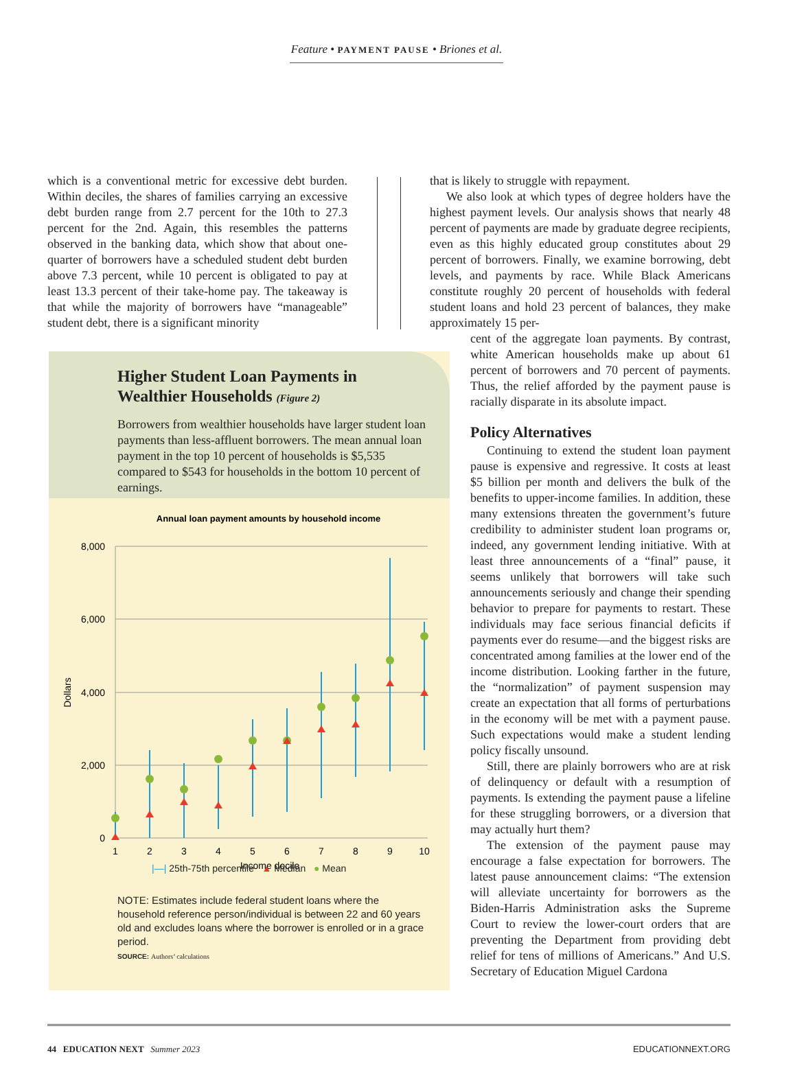Feature • PAYMENT PAUSE • Briones et al.
which is a conventional metric for excessive debt burden. Within deciles, the shares of families carrying an excessive debt burden range from 2.7 percent for the 10th to 27.3 percent for the 2nd. Again, this resembles the patterns observed in the banking data, which show that about one-quarter of borrowers have a scheduled student debt burden above 7.3 percent, while 10 percent is obligated to pay at least 13.3 percent of their take-home pay. The takeaway is that while the majority of borrowers have “manageable” student debt, there is a significant minority
that is likely to struggle with repayment.
We also look at which types of degree holders have the highest payment levels. Our analysis shows that nearly 48 percent of payments are made by graduate degree recipients, even as this highly educated group constitutes about 29 percent of borrowers. Finally, we examine borrowing, debt levels, and payments by race. While Black Americans constitute roughly 20 percent of households with federal student loans and hold 23 percent of balances, they make approximately 15 per-
cent of the aggregate loan payments. By contrast, white American households make up about 61 percent of borrowers and 70 percent of payments. Thus, the relief afforded by the payment pause is racially disparate in its absolute impact.
Policy Alternatives
Continuing to extend the student loan payment pause is expensive and regressive. It costs at least $5 billion per month and delivers the bulk of the benefits to upper-income families. In addition, these many extensions threaten the government’s future credibility to administer student loan programs or, indeed, any government lending initiative. With at least three announcements of a “final” pause, it seems unlikely that borrowers will take such announcements seriously and change their spending behavior to prepare for payments to restart. These individuals may face serious financial deficits if payments ever do resume—and the biggest risks are concentrated among families at the lower end of the income distribution. Looking farther in the future, the “normalization” of payment suspension may create an expectation that all forms of perturbations in the economy will be met with a payment pause. Such expectations would make a student lending policy fiscally unsound.
Still, there are plainly borrowers who are at risk of delinquency or default with a resumption of payments. Is extending the payment pause a lifeline for these struggling borrowers, or a diversion that may actually hurt them?
The extension of the payment pause may encourage a false expectation for borrowers. The latest pause announcement claims: “The extension will alleviate uncertainty for borrowers as the Biden-Harris Administration asks the Supreme Court to review the lower-court orders that are preventing the Department from providing debt relief for tens of millions of Americans.” And U.S. Secretary of Education Miguel Cardona
Higher Student Loan Payments in Wealthier Households (Figure 2)
Borrowers from wealthier households have larger student loan payments than less-affluent borrowers. The mean annual loan payment in the top 10 percent of households is $5,535 compared to $543 for households in the bottom 10 percent of earnings.
Annual loan payment amounts by household income
8,000
6,000
4,000
2,000
0
Dollars
1
2
3
4
5
6
7
8
9
10
Income decile
|—| 25th-75th percentile ▲ Median ● Mean
NOTE: Estimates include federal student loans where the household reference person/individual is between 22 and 60 years old and excludes loans where the borrower is enrolled or in a grace period.
SOURCE: Authors’ calculations
44 EDUCATION NEXT Summer 2023 EDUCATIONNEXT.ORG